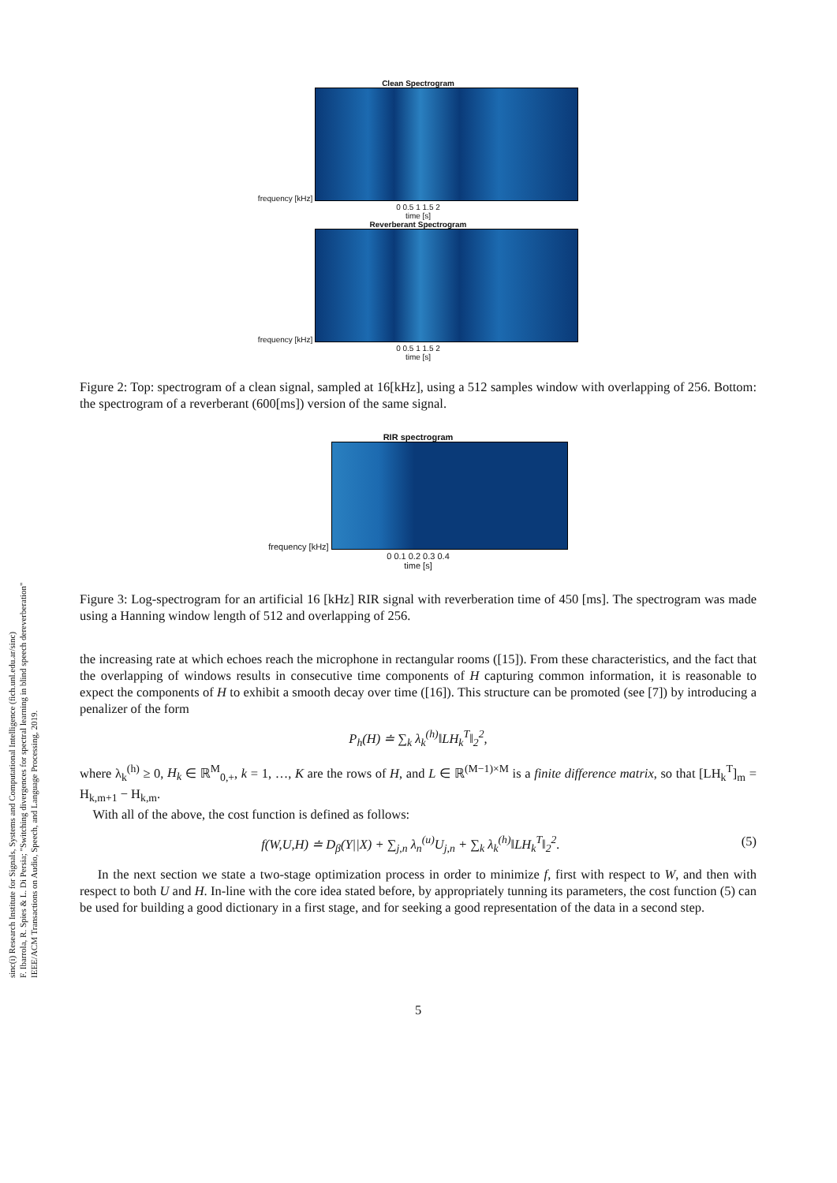sinc(i) Research Institute for Signals, Systems and Computational Intelligence (fich.unl.edu.ar/sinc)
F. Ibarrola, R. Spies & L. Di Persia; "Switching divergences for spectral learning in blind speech dereverberation"
IEEE/ACM Transactions on Audio, Speech, and Language Processing, 2019.
Clean Spectrogram
frequency [kHz]
0 0.5 1 1.5 2
time [s]
Reverberant Spectrogram
frequency [kHz]
0 0.5 1 1.5 2
time [s]
Figure 2: Top: spectrogram of a clean signal, sampled at 16[kHz], using a 512 samples window with overlapping of 256. Bottom: the spectrogram of a reverberant (600[ms]) version of the same signal.
RIR spectrogram
frequency [kHz]
0 0.1 0.2 0.3 0.4
time [s]
Figure 3: Log-spectrogram for an artificial 16 [kHz] RIR signal with reverberation time of 450 [ms]. The spectrogram was made using a Hanning window length of 512 and overlapping of 256.
the increasing rate at which echoes reach the microphone in rectangular rooms ([15]). From these characteristics, and the fact that the overlapping of windows results in consecutive time components of H capturing common information, it is reasonable to expect the components of H to exhibit a smooth decay over time ([16]). This structure can be promoted (see [7]) by introducing a penalizer of the form
P<sub>h</sub>(H) ≐ ∑<sub>k</sub> λ<sub>k</sub><sup>(h)</sup>‖LH<sub>k</sub><sup>T</sup>‖<sub>2</sub><sup>2</sup>,
where λ<sub>k</sub><sup>(h)</sup> ≥ 0, H<sub>k</sub> ∈ ℝ<sup>M</sup><sub>0,+</sub>, k = 1, …, K are the rows of H, and L ∈ ℝ<sup>(M−1)×M</sup> is a finite difference matrix, so that [LH<sub>k</sub><sup>T</sup>]<sub>m</sub> = H<sub>k,m+1</sub> − H<sub>k,m</sub>.
With all of the above, the cost function is defined as follows:
f(W,U,H) ≐ D<sub>β</sub>(Y||X) + ∑<sub>j,n</sub> λ<sub>n</sub><sup>(u)</sup>U<sub>j,n</sub> + ∑<sub>k</sub> λ<sub>k</sub><sup>(h)</sup>‖LH<sub>k</sub><sup>T</sup>‖<sub>2</sub><sup>2</sup>. (5)
In the next section we state a two-stage optimization process in order to minimize f, first with respect to W, and then with respect to both U and H. In-line with the core idea stated before, by appropriately tunning its parameters, the cost function (5) can be used for building a good dictionary in a first stage, and for seeking a good representation of the data in a second step.
5